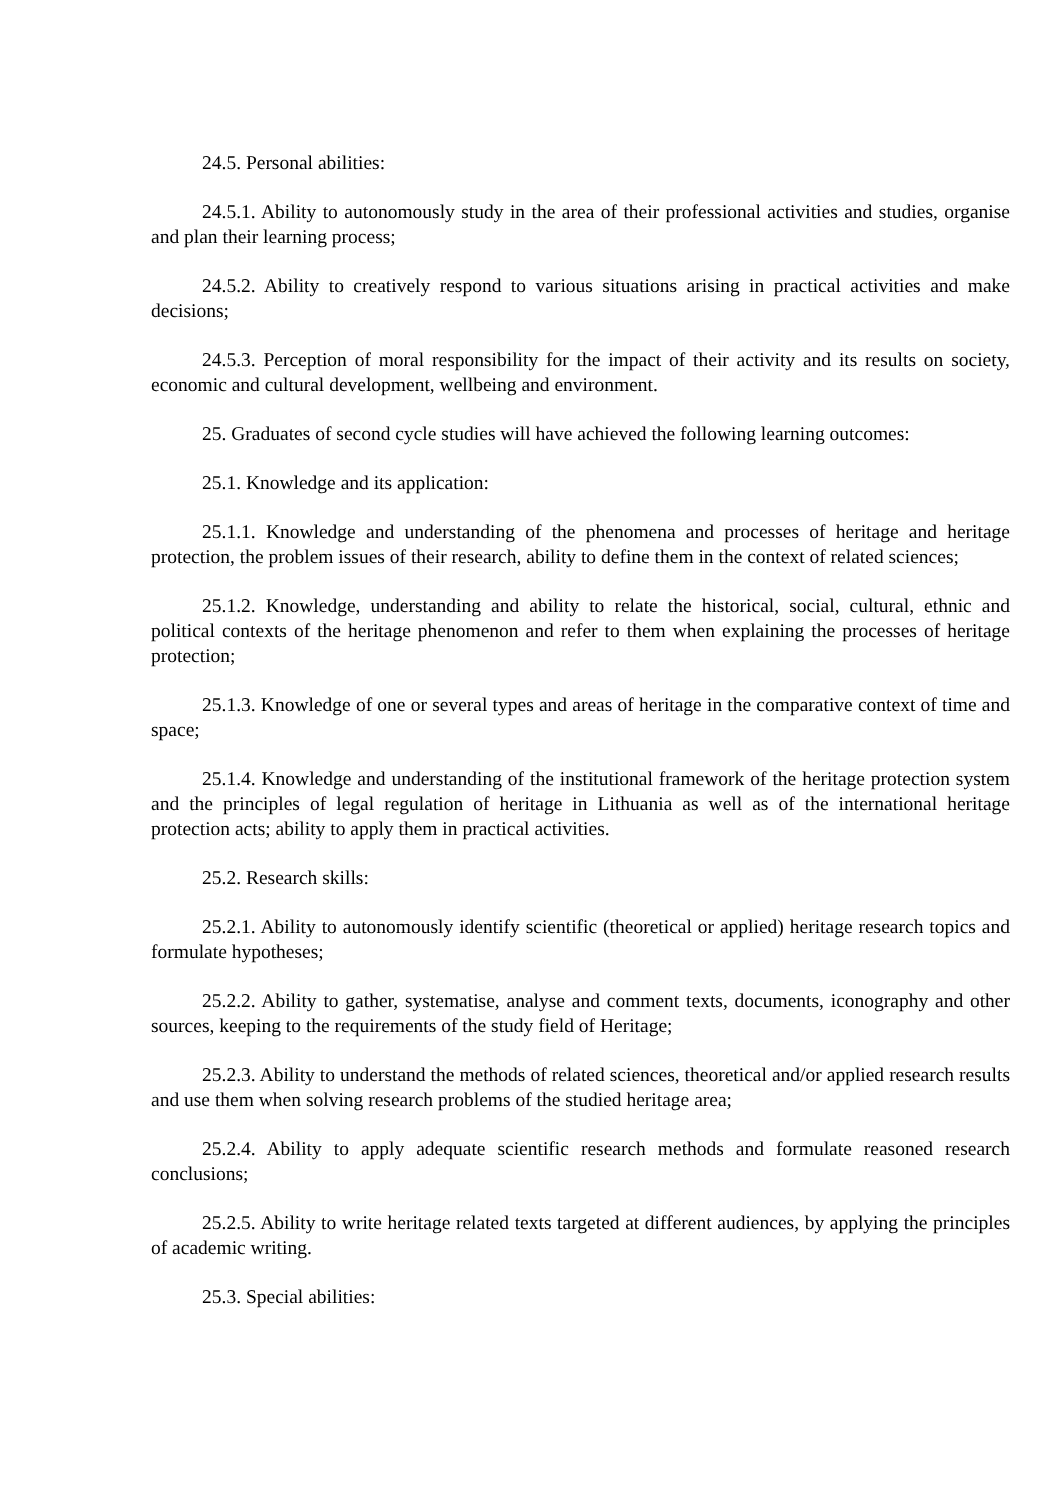24.5. Personal abilities:
24.5.1. Ability to autonomously study in the area of their professional activities and studies, organise and plan their learning process;
24.5.2. Ability to creatively respond to various situations arising in practical activities and make decisions;
24.5.3. Perception of moral responsibility for the impact of their activity and its results on society, economic and cultural development, wellbeing and environment.
25. Graduates of second cycle studies will have achieved the following learning outcomes:
25.1. Knowledge and its application:
25.1.1. Knowledge and understanding of the phenomena and processes of heritage and heritage protection, the problem issues of their research, ability to define them in the context of related sciences;
25.1.2. Knowledge, understanding and ability to relate the historical, social, cultural, ethnic and political contexts of the heritage phenomenon and refer to them when explaining the processes of heritage protection;
25.1.3. Knowledge of one or several types and areas of heritage in the comparative context of time and space;
25.1.4. Knowledge and understanding of the institutional framework of the heritage protection system and the principles of legal regulation of heritage in Lithuania as well as of the international heritage protection acts; ability to apply them in practical activities.
25.2. Research skills:
25.2.1. Ability to autonomously identify scientific (theoretical or applied) heritage research topics and formulate hypotheses;
25.2.2. Ability to gather, systematise, analyse and comment texts, documents, iconography and other sources, keeping to the requirements of the study field of Heritage;
25.2.3. Ability to understand the methods of related sciences, theoretical and/or applied research results and use them when solving research problems of the studied heritage area;
25.2.4. Ability to apply adequate scientific research methods and formulate reasoned research conclusions;
25.2.5. Ability to write heritage related texts targeted at different audiences, by applying the principles of academic writing.
25.3. Special abilities: